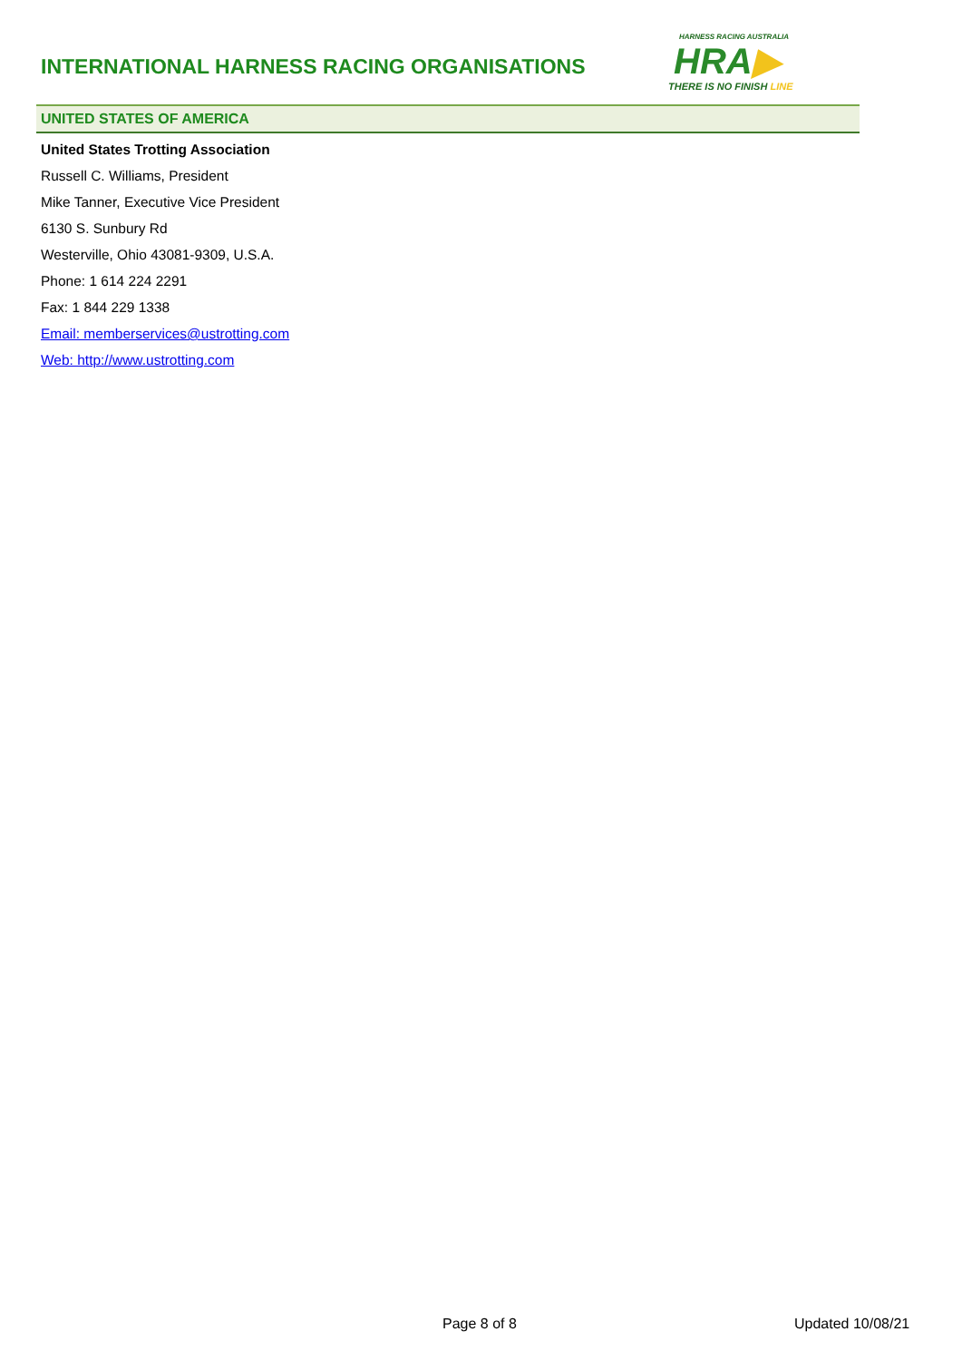INTERNATIONAL HARNESS RACING ORGANISATIONS
HARNESS RACING AUSTRALIA
HRA▶
THERE IS NO FINISH LINE
UNITED STATES OF AMERICA
United States Trotting Association
Russell C. Williams, President
Mike Tanner, Executive Vice President
6130 S. Sunbury Rd
Westerville, Ohio 43081-9309, U.S.A.
Phone: 1 614 224 2291
Fax: 1 844 229 1338
Email: memberservices@ustrotting.com
Web: http://www.ustrotting.com
Page 8 of 8 Updated 10/08/21